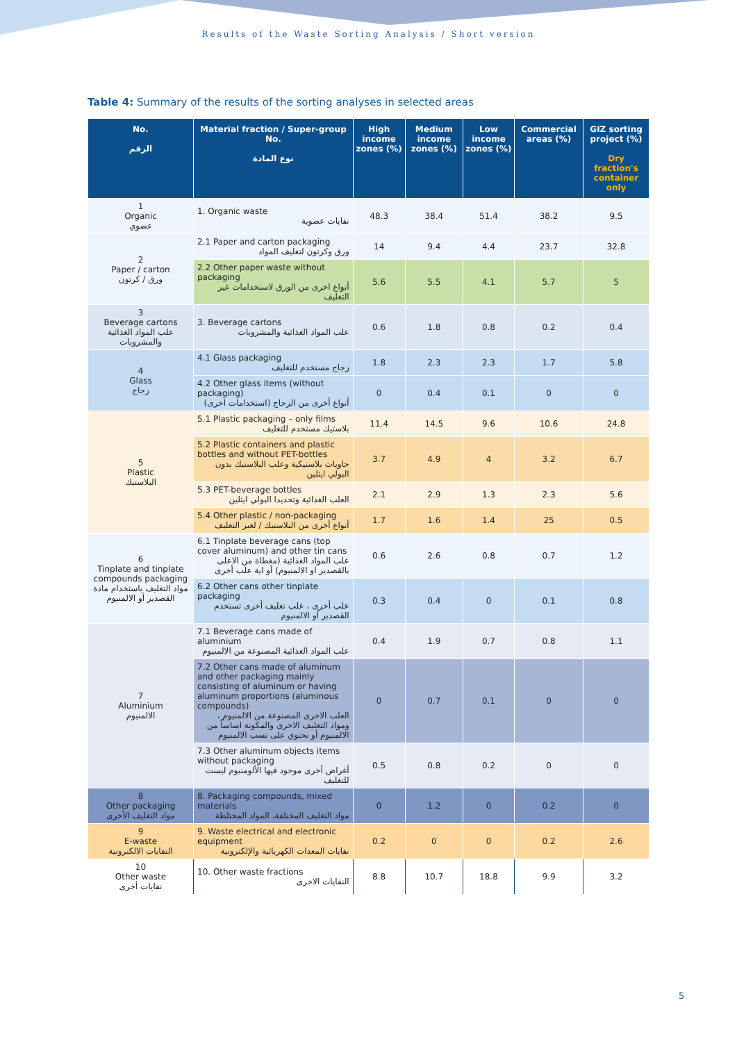Results of the Waste Sorting Analysis / Short version
Table 4: Summary of the results of the sorting analyses in selected areas
| No. الرقم | Material fraction / Super-group No. نوع المادة | High income zones (%) | Medium income zones (%) | Low income zones (%) | Commercial areas (%) | GIZ sorting project (%) Dry fraction's container only |
| --- | --- | --- | --- | --- | --- | --- |
| 1 Organic عضوي | 1. Organic waste نفايات عضوية | 48.3 | 38.4 | 51.4 | 38.2 | 9.5 |
| 2 Paper / carton ورق / كرتون | 2.1 Paper and carton packaging ورق وكرتون لتغليف المواد | 14 | 9.4 | 4.4 | 23.7 | 32.8 |
| | 2.2 Other paper waste without packaging أنواع اخرى من الورق لاستخدامات غير التغليف | 5.6 | 5.5 | 4.1 | 5.7 | 5 |
| 3 Beverage cartons علب المواد الغذائية والمشروبات | 3. Beverage cartons علب المواد الغذائية والمشروبات | 0.6 | 1.8 | 0.8 | 0.2 | 0.4 |
| 4 Glass زجاج | 4.1 Glass packaging زجاج مستخدم للتغليف | 1.8 | 2.3 | 2.3 | 1.7 | 5.8 |
| | 4.2 Other glass items (without packaging) أنواع أخرى من الزجاج (استخدامات اخرى) | 0 | 0.4 | 0.1 | 0 | 0 |
| 5 Plastic البلاستيك | 5.1 Plastic packaging – only films بلاستيك مستخدم للتغليف | 11.4 | 14.5 | 9.6 | 10.6 | 24.8 |
| | 5.2 Plastic containers and plastic bottles and without PET-bottles حاويات بلاستيكية وعلب البلاستيك بدون البولي ايثلين | 3.7 | 4.9 | 4 | 3.2 | 6.7 |
| | 5.3 PET-beverage bottles العلب الغذائية وتحديدا البولي ايثلين | 2.1 | 2.9 | 1.3 | 2.3 | 5.6 |
| | 5.4 Other plastic / non-packaging أنواع أخرى من البلاستيك / لغير التغليف | 1.7 | 1.6 | 1.4 | 25 | 0.5 |
| 6 Tinplate and tinplate compounds packaging مواد التغليف باستخدام مادة القصدير أو الالمنيوم | 6.1 Tinplate beverage cans (top cover aluminum) and other tin cans علب المواد الغذائية (مغطاة من الاعلى بالقصدير او الالمنيوم) أو اية علب أخرى | 0.6 | 2.6 | 0.8 | 0.7 | 1.2 |
| | 6.2 Other cans other tinplate packaging علب أخرى ، علب تغليف أخرى تستخدم القصدير أو الالمنيوم | 0.3 | 0.4 | 0 | 0.1 | 0.8 |
| 7 Aluminium الالمنيوم | 7.1 Beverage cans made of aluminium علب المواد الغذائية المصنوعة من الالمنيوم | 0.4 | 1.9 | 0.7 | 0.8 | 1.1 |
| | 7.2 Other cans made of aluminum and other packaging mainly consisting of aluminum or having aluminum proportions (aluminous compounds) العلب الاخرى المصنوعة من الالمنيوم ، ومواد التغليف الاخرى والمكونة اساساً من الالمنيوم أو تحتوي على نسب الالمنيوم | 0 | 0.7 | 0.1 | 0 | 0 |
| | 7.3 Other aluminum objects items without packaging أغراض أخرى موجود فيها الألومنيوم ليست للتغليف | 0.5 | 0.8 | 0.2 | 0 | 0 |
| 8 Other packaging مواد التغليف الأخرى | 8. Packaging compounds, mixed materials مواد التغليف المختلفة، المواد المختلطة | 0 | 1.2 | 0 | 0.2 | 0 |
| 9 E-waste النفايات الالكترونية | 9. Waste electrical and electronic equipment نفايات المعدات الكهربائية والإلكترونية | 0.2 | 0 | 0 | 0.2 | 2.6 |
| 10 Other waste نفايات أخرى | 10. Other waste fractions النفايات الاخرى | 8.8 | 10.7 | 18.8 | 9.9 | 3.2 |
5